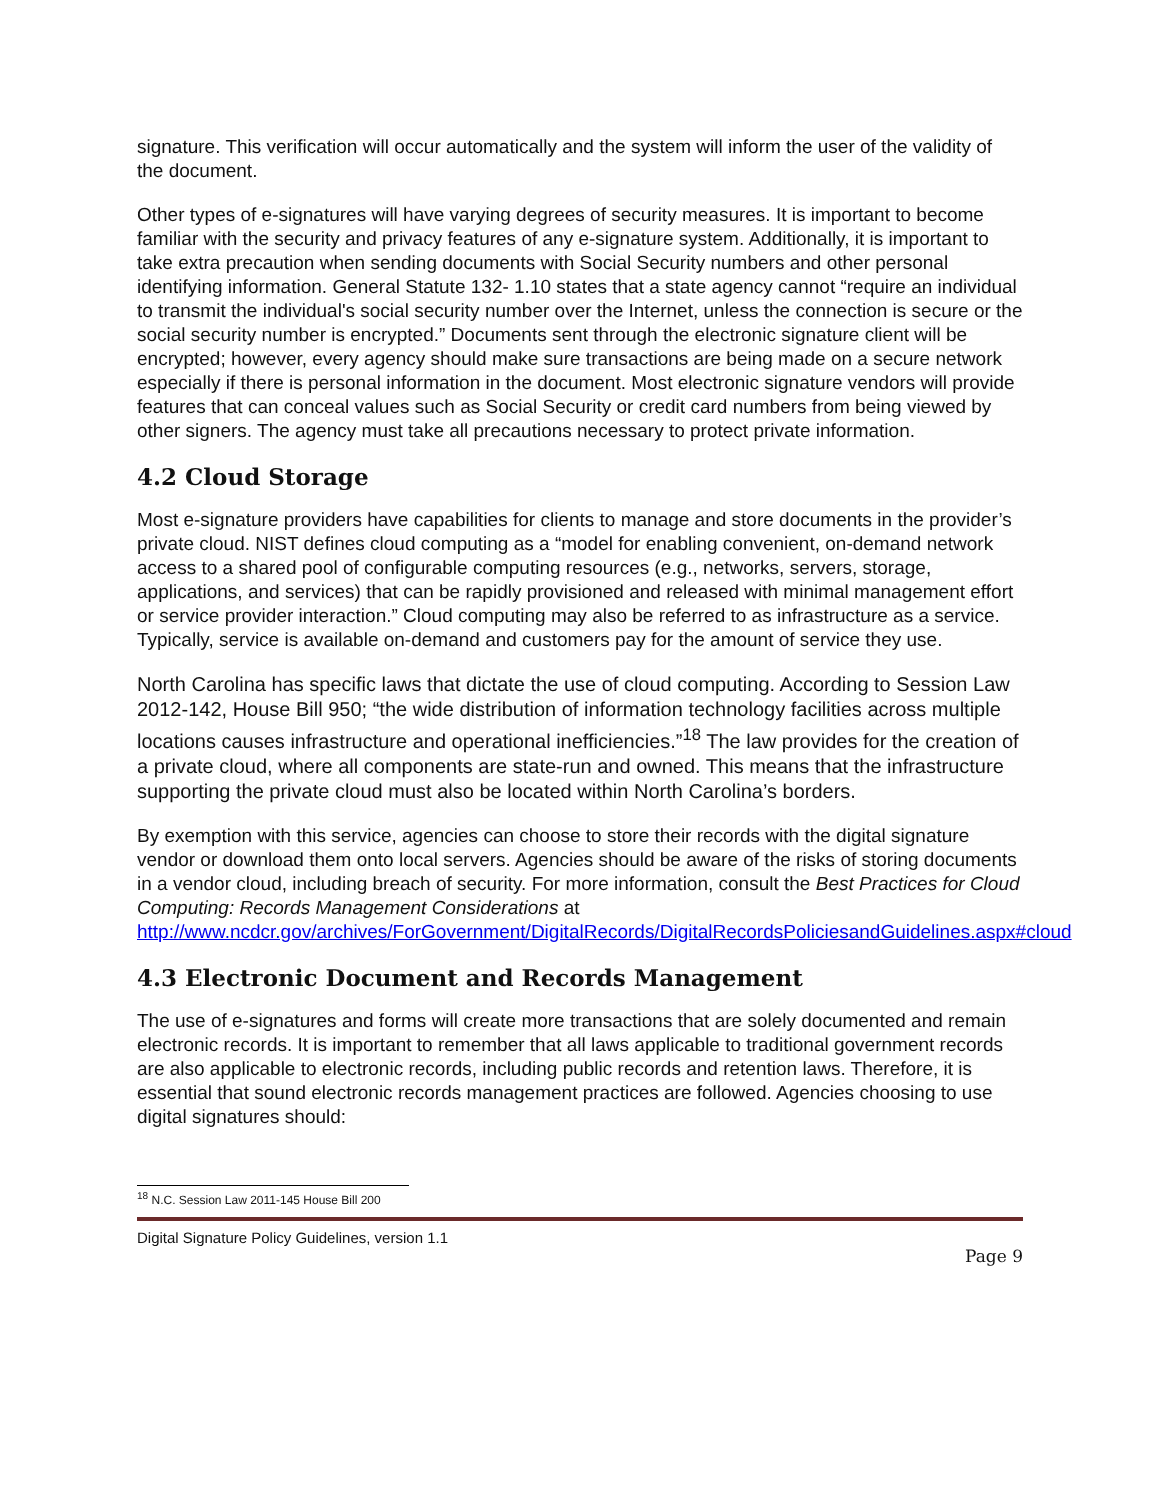signature. This verification will occur automatically and the system will inform the user of the validity of the document.
Other types of e-signatures will have varying degrees of security measures. It is important to become familiar with the security and privacy features of any e-signature system. Additionally, it is important to take extra precaution when sending documents with Social Security numbers and other personal identifying information. General Statute 132- 1.10 states that a state agency cannot “require an individual to transmit the individual's social security number over the Internet, unless the connection is secure or the social security number is encrypted.” Documents sent through the electronic signature client will be encrypted; however, every agency should make sure transactions are being made on a secure network especially if there is personal information in the document. Most electronic signature vendors will provide features that can conceal values such as Social Security or credit card numbers from being viewed by other signers. The agency must take all precautions necessary to protect private information.
4.2 Cloud Storage
Most e-signature providers have capabilities for clients to manage and store documents in the provider’s private cloud. NIST defines cloud computing as a “model for enabling convenient, on-demand network access to a shared pool of configurable computing resources (e.g., networks, servers, storage, applications, and services) that can be rapidly provisioned and released with minimal management effort or service provider interaction.” Cloud computing may also be referred to as infrastructure as a service. Typically, service is available on-demand and customers pay for the amount of service they use.
North Carolina has specific laws that dictate the use of cloud computing. According to Session Law 2012-142, House Bill 950; “the wide distribution of information technology facilities across multiple locations causes infrastructure and operational inefficiencies.”<sup>18</sup> The law provides for the creation of a private cloud, where all components are state-run and owned. This means that the infrastructure supporting the private cloud must also be located within North Carolina’s borders.
By exemption with this service, agencies can choose to store their records with the digital signature vendor or download them onto local servers. Agencies should be aware of the risks of storing documents in a vendor cloud, including breach of security. For more information, consult the Best Practices for Cloud Computing: Records Management Considerations at http://www.ncdcr.gov/archives/ForGovernment/DigitalRecords/DigitalRecordsPoliciesandGuidelines.aspx#cloud
4.3 Electronic Document and Records Management
The use of e-signatures and forms will create more transactions that are solely documented and remain electronic records. It is important to remember that all laws applicable to traditional government records are also applicable to electronic records, including public records and retention laws. Therefore, it is essential that sound electronic records management practices are followed. Agencies choosing to use digital signatures should:
<sup>18</sup> N.C. Session Law 2011-145 House Bill 200
Digital Signature Policy Guidelines, version 1.1
Page 9